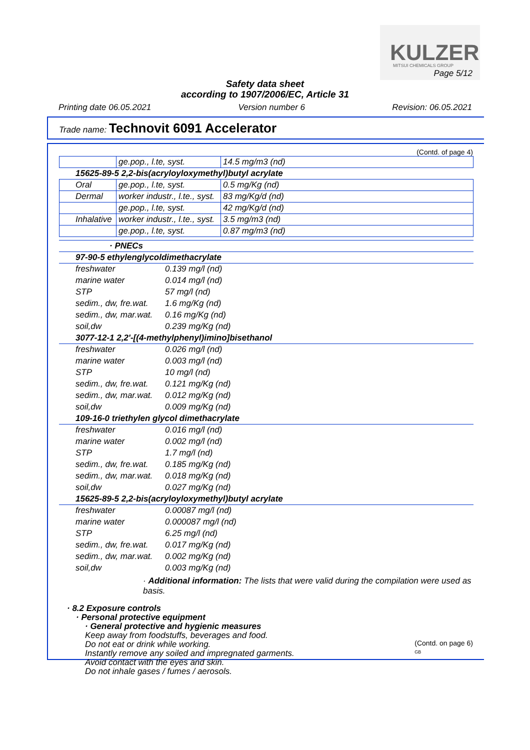KULZER MITSUI CHEMICALS GROUP
Page 5/12
Safety data sheet
according to 1907/2006/EC, Article 31
Printing date 06.05.2021 Version number 6 Revision: 06.05.2021
Trade name: Technovit 6091 Accelerator
(Contd. of page 4)
| | ge.pop., l.te, syst. | 14.5 mg/m3 (nd) |
| 15625-89-5 2,2-bis(acryloyloxymethyl)butyl acrylate | | |
| Oral | ge.pop., l.te, syst. | 0.5 mg/Kg (nd) |
| Dermal | worker industr., l.te., syst. | 83 mg/Kg/d (nd) |
| | ge.pop., l.te, syst. | 42 mg/Kg/d (nd) |
| Inhalative | worker industr., l.te., syst. | 3.5 mg/m3 (nd) |
| | ge.pop., l.te, syst. | 0.87 mg/m3 (nd) |
| · PNECs | |
| 97-90-5 ethylenglycoldimethacrylate | |
| freshwater | 0.139 mg/l (nd) |
| marine water | 0.014 mg/l (nd) |
| STP | 57 mg/l (nd) |
| sedim., dw, fre.wat. | 1.6 mg/Kg (nd) |
| sedim., dw, mar.wat. | 0.16 mg/Kg (nd) |
| soil,dw | 0.239 mg/Kg (nd) |
| 3077-12-1 2,2'-[(4-methylphenyl)imino]bisethanol | |
| freshwater | 0.026 mg/l (nd) |
| marine water | 0.003 mg/l (nd) |
| STP | 10 mg/l (nd) |
| sedim., dw, fre.wat. | 0.121 mg/Kg (nd) |
| sedim., dw, mar.wat. | 0.012 mg/Kg (nd) |
| soil,dw | 0.009 mg/Kg (nd) |
| 109-16-0 triethylen glycol dimethacrylate | |
| freshwater | 0.016 mg/l (nd) |
| marine water | 0.002 mg/l (nd) |
| STP | 1.7 mg/l (nd) |
| sedim., dw, fre.wat. | 0.185 mg/Kg (nd) |
| sedim., dw, mar.wat. | 0.018 mg/Kg (nd) |
| soil,dw | 0.027 mg/Kg (nd) |
| 15625-89-5 2,2-bis(acryloyloxymethyl)butyl acrylate | |
| freshwater | 0.00087 mg/l (nd) |
| marine water | 0.000087 mg/l (nd) |
| STP | 6.25 mg/l (nd) |
| sedim., dw, fre.wat. | 0.017 mg/Kg (nd) |
| sedim., dw, mar.wat. | 0.002 mg/Kg (nd) |
| soil,dw | 0.003 mg/Kg (nd) |
· Additional information: The lists that were valid during the compilation were used as basis.
· 8.2 Exposure controls
· Personal protective equipment
· General protective and hygienic measures
Keep away from foodstuffs, beverages and food.
Do not eat or drink while working.
Instantly remove any soiled and impregnated garments.
Avoid contact with the eyes and skin.
Do not inhale gases / fumes / aerosols.
(Contd. on page 6)
GB